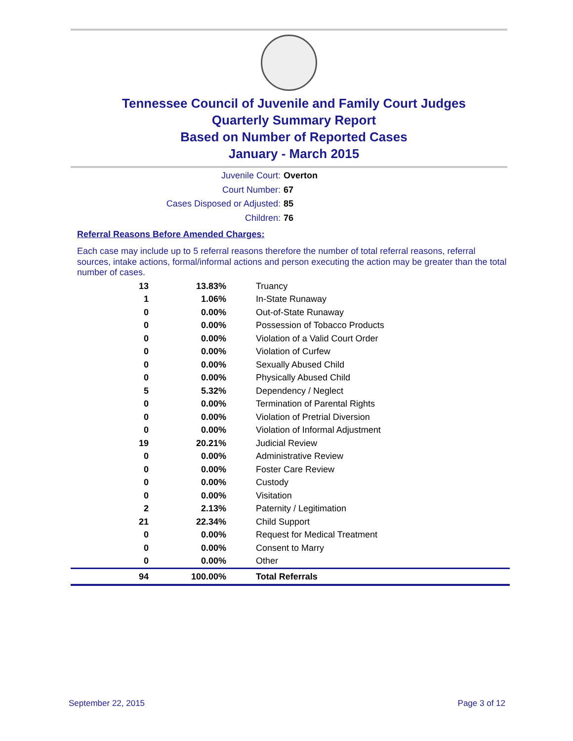Tennessee Council of Juvenile and Family Court Judges
Quarterly Summary Report
Based on Number of Reported Cases
January - March 2015
Juvenile Court: Overton
Court Number: 67
Cases Disposed or Adjusted: 85
Children: 76
Referral Reasons Before Amended Charges:
Each case may include up to 5 referral reasons therefore the number of total referral reasons, referral sources, intake actions, formal/informal actions and person executing the action may be greater than the total number of cases.
| 13 | 13.83% | Truancy |
| 1 | 1.06% | In-State Runaway |
| 0 | 0.00% | Out-of-State Runaway |
| 0 | 0.00% | Possession of Tobacco Products |
| 0 | 0.00% | Violation of a Valid Court Order |
| 0 | 0.00% | Violation of Curfew |
| 0 | 0.00% | Sexually Abused Child |
| 0 | 0.00% | Physically Abused Child |
| 5 | 5.32% | Dependency / Neglect |
| 0 | 0.00% | Termination of Parental Rights |
| 0 | 0.00% | Violation of Pretrial Diversion |
| 0 | 0.00% | Violation of Informal Adjustment |
| 19 | 20.21% | Judicial Review |
| 0 | 0.00% | Administrative Review |
| 0 | 0.00% | Foster Care Review |
| 0 | 0.00% | Custody |
| 0 | 0.00% | Visitation |
| 2 | 2.13% | Paternity / Legitimation |
| 21 | 22.34% | Child Support |
| 0 | 0.00% | Request for Medical Treatment |
| 0 | 0.00% | Consent to Marry |
| 0 | 0.00% | Other |
| 94 | 100.00% | Total Referrals |
September 22, 2015 Page 3 of 12